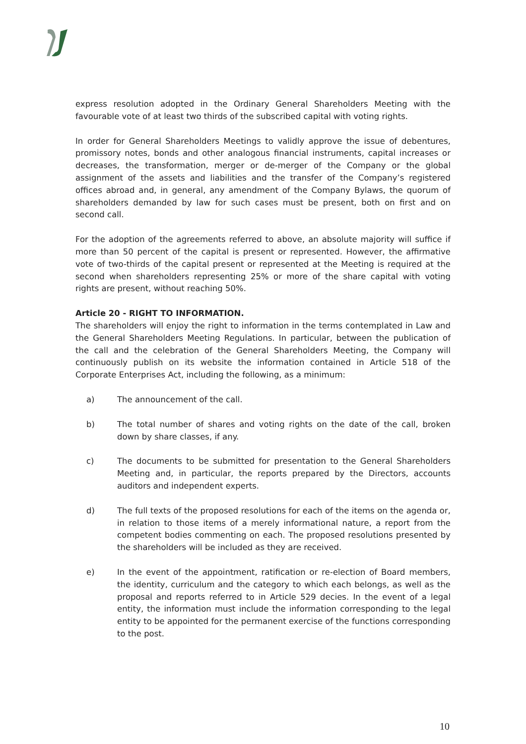express resolution adopted in the Ordinary General Shareholders Meeting with the favourable vote of at least two thirds of the subscribed capital with voting rights.
In order for General Shareholders Meetings to validly approve the issue of debentures, promissory notes, bonds and other analogous financial instruments, capital increases or decreases, the transformation, merger or de-merger of the Company or the global assignment of the assets and liabilities and the transfer of the Company’s registered offices abroad and, in general, any amendment of the Company Bylaws, the quorum of shareholders demanded by law for such cases must be present, both on first and on second call.
For the adoption of the agreements referred to above, an absolute majority will suffice if more than 50 percent of the capital is present or represented. However, the affirmative vote of two-thirds of the capital present or represented at the Meeting is required at the second when shareholders representing 25% or more of the share capital with voting rights are present, without reaching 50%.
Article 20 - RIGHT TO INFORMATION.
The shareholders will enjoy the right to information in the terms contemplated in Law and the General Shareholders Meeting Regulations. In particular, between the publication of the call and the celebration of the General Shareholders Meeting, the Company will continuously publish on its website the information contained in Article 518 of the Corporate Enterprises Act, including the following, as a minimum:
a) The announcement of the call.
b) The total number of shares and voting rights on the date of the call, broken down by share classes, if any.
c) The documents to be submitted for presentation to the General Shareholders Meeting and, in particular, the reports prepared by the Directors, accounts auditors and independent experts.
d) The full texts of the proposed resolutions for each of the items on the agenda or, in relation to those items of a merely informational nature, a report from the competent bodies commenting on each. The proposed resolutions presented by the shareholders will be included as they are received.
e) In the event of the appointment, ratification or re-election of Board members, the identity, curriculum and the category to which each belongs, as well as the proposal and reports referred to in Article 529 decies. In the event of a legal entity, the information must include the information corresponding to the legal entity to be appointed for the permanent exercise of the functions corresponding to the post.
10